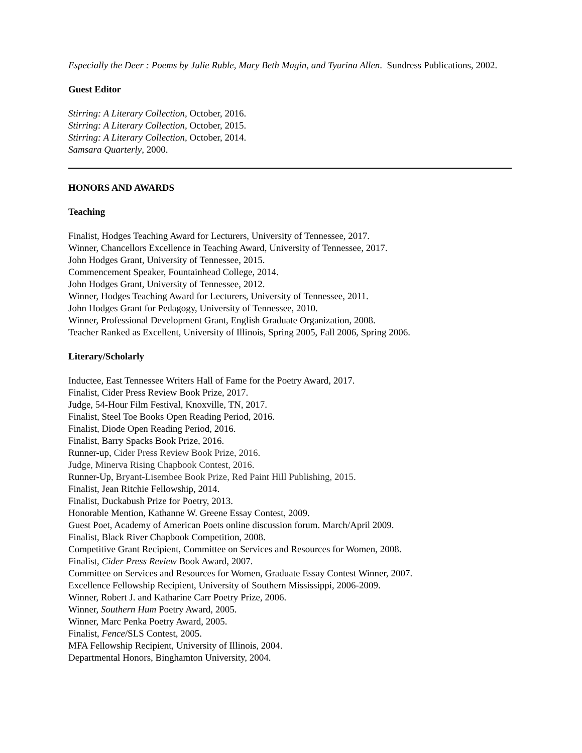Especially the Deer : Poems by Julie Ruble, Mary Beth Magin, and Tyurina Allen. Sundress Publications, 2002.
Guest Editor
Stirring: A Literary Collection, October, 2016.
Stirring: A Literary Collection, October, 2015.
Stirring: A Literary Collection, October, 2014.
Samsara Quarterly, 2000.
HONORS AND AWARDS
Teaching
Finalist, Hodges Teaching Award for Lecturers, University of Tennessee, 2017.
Winner, Chancellors Excellence in Teaching Award, University of Tennessee, 2017.
John Hodges Grant, University of Tennessee, 2015.
Commencement Speaker, Fountainhead College, 2014.
John Hodges Grant, University of Tennessee, 2012.
Winner, Hodges Teaching Award for Lecturers, University of Tennessee, 2011.
John Hodges Grant for Pedagogy, University of Tennessee, 2010.
Winner, Professional Development Grant, English Graduate Organization, 2008.
Teacher Ranked as Excellent, University of Illinois, Spring 2005, Fall 2006, Spring 2006.
Literary/Scholarly
Inductee, East Tennessee Writers Hall of Fame for the Poetry Award, 2017.
Finalist, Cider Press Review Book Prize, 2017.
Judge, 54-Hour Film Festival, Knoxville, TN, 2017.
Finalist, Steel Toe Books Open Reading Period, 2016.
Finalist, Diode Open Reading Period, 2016.
Finalist, Barry Spacks Book Prize, 2016.
Runner-up, Cider Press Review Book Prize, 2016.
Judge, Minerva Rising Chapbook Contest, 2016.
Runner-Up, Bryant-Lisembee Book Prize, Red Paint Hill Publishing, 2015.
Finalist, Jean Ritchie Fellowship, 2014.
Finalist, Duckabush Prize for Poetry, 2013.
Honorable Mention, Kathanne W. Greene Essay Contest, 2009.
Guest Poet, Academy of American Poets online discussion forum. March/April 2009.
Finalist, Black River Chapbook Competition, 2008.
Competitive Grant Recipient, Committee on Services and Resources for Women, 2008.
Finalist, Cider Press Review Book Award, 2007.
Committee on Services and Resources for Women, Graduate Essay Contest Winner, 2007.
Excellence Fellowship Recipient, University of Southern Mississippi, 2006-2009.
Winner, Robert J. and Katharine Carr Poetry Prize, 2006.
Winner, Southern Hum Poetry Award, 2005.
Winner, Marc Penka Poetry Award, 2005.
Finalist, Fence/SLS Contest, 2005.
MFA Fellowship Recipient, University of Illinois, 2004.
Departmental Honors, Binghamton University, 2004.